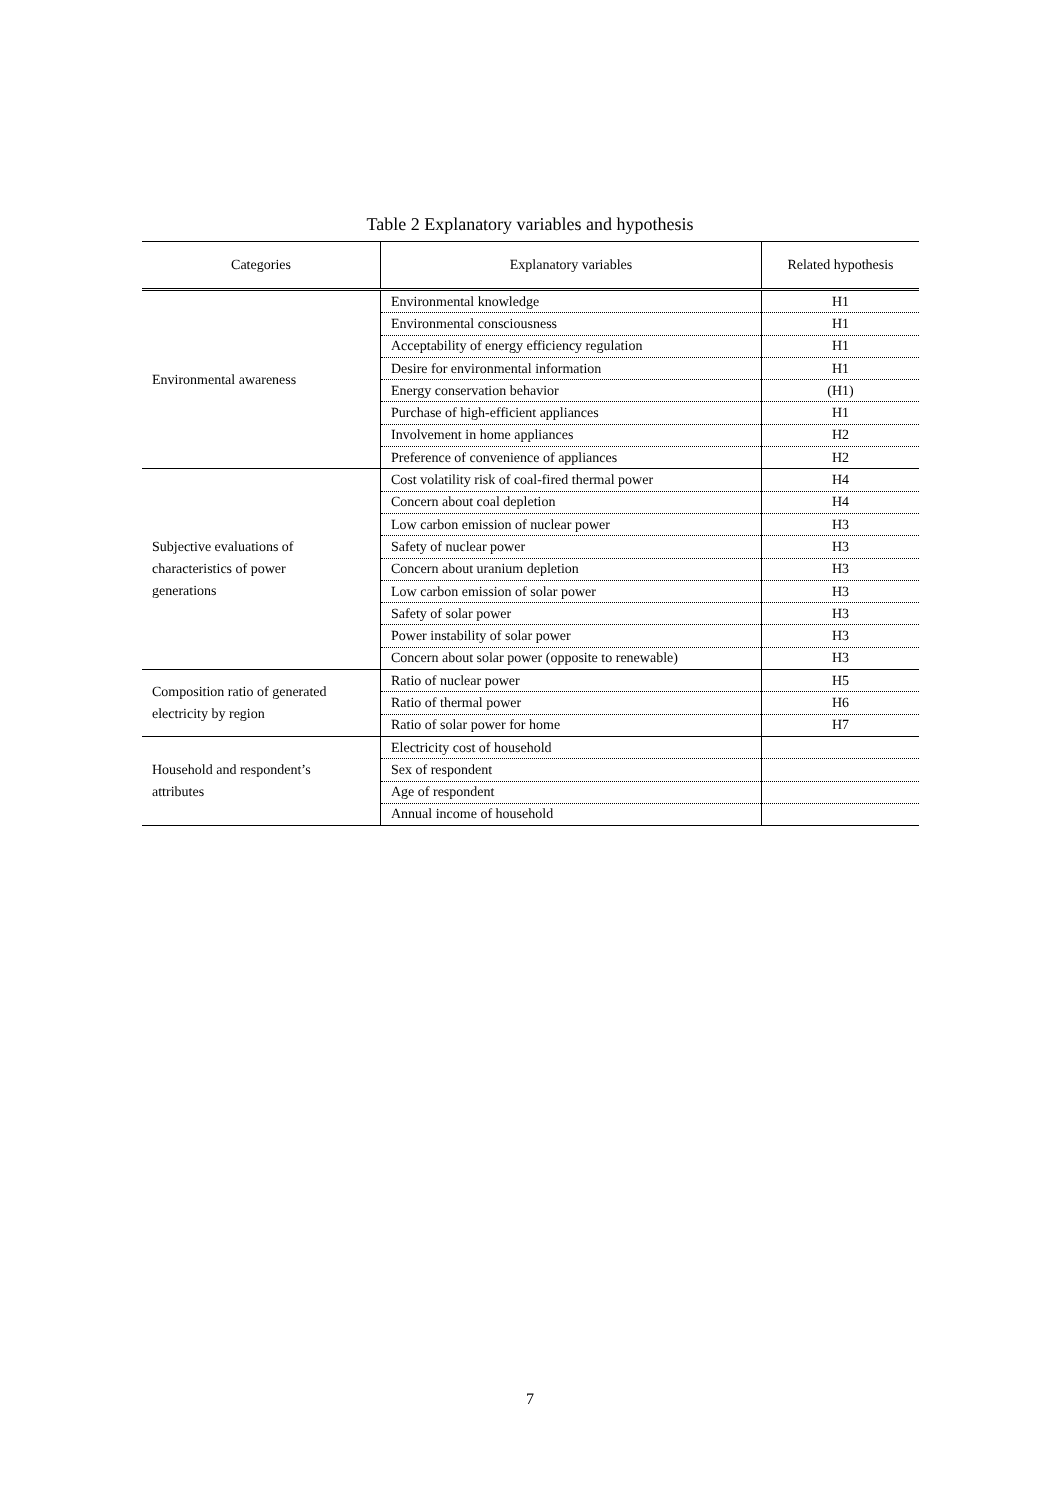Table 2 Explanatory variables and hypothesis
| Categories | Explanatory variables | Related hypothesis |
| --- | --- | --- |
| Environmental awareness | Environmental knowledge | H1 |
| | Environmental consciousness | H1 |
| | Acceptability of energy efficiency regulation | H1 |
| | Desire for environmental information | H1 |
| | Energy conservation behavior | (H1) |
| | Purchase of high-efficient appliances | H1 |
| | Involvement in home appliances | H2 |
| | Preference of convenience of appliances | H2 |
| Subjective evaluations of characteristics of power generations | Cost volatility risk of coal-fired thermal power | H4 |
| | Concern about coal depletion | H4 |
| | Low carbon emission of nuclear power | H3 |
| | Safety of nuclear power | H3 |
| | Concern about uranium depletion | H3 |
| | Low carbon emission of solar power | H3 |
| | Safety of solar power | H3 |
| | Power instability of solar power | H3 |
| | Concern about solar power (opposite to renewable) | H3 |
| Composition ratio of generated electricity by region | Ratio of nuclear power | H5 |
| | Ratio of thermal power | H6 |
| | Ratio of solar power for home | H7 |
| Household and respondent’s attributes | Electricity cost of household | |
| | Sex of respondent | |
| | Age of respondent | |
| | Annual income of household | |
7